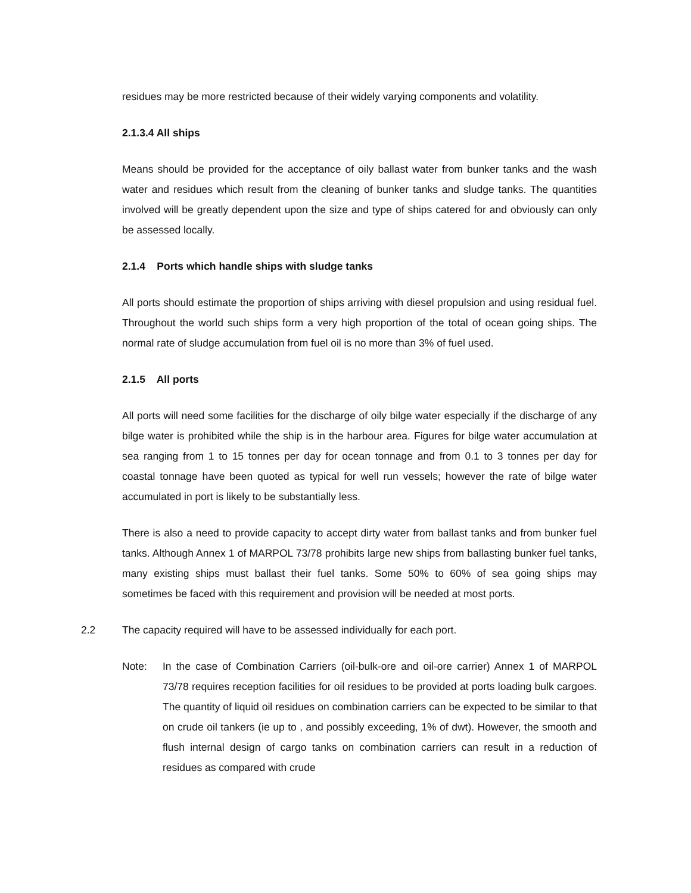residues may be more restricted because of their widely varying components and volatility.
2.1.3.4 All ships
Means should be provided for the acceptance of oily ballast water from bunker tanks and the wash water and residues which result from the cleaning of bunker tanks and sludge tanks. The quantities involved will be greatly dependent upon the size and type of ships catered for and obviously can only be assessed locally.
2.1.4 Ports which handle ships with sludge tanks
All ports should estimate the proportion of ships arriving with diesel propulsion and using residual fuel. Throughout the world such ships form a very high proportion of the total of ocean going ships. The normal rate of sludge accumulation from fuel oil is no more than 3% of fuel used.
2.1.5 All ports
All ports will need some facilities for the discharge of oily bilge water especially if the discharge of any bilge water is prohibited while the ship is in the harbour area. Figures for bilge water accumulation at sea ranging from 1 to 15 tonnes per day for ocean tonnage and from 0.1 to 3 tonnes per day for coastal tonnage have been quoted as typical for well run vessels; however the rate of bilge water accumulated in port is likely to be substantially less.
There is also a need to provide capacity to accept dirty water from ballast tanks and from bunker fuel tanks. Although Annex 1 of MARPOL 73/78 prohibits large new ships from ballasting bunker fuel tanks, many existing ships must ballast their fuel tanks. Some 50% to 60% of sea going ships may sometimes be faced with this requirement and provision will be needed at most ports.
2.2 The capacity required will have to be assessed individually for each port.
Note: In the case of Combination Carriers (oil-bulk-ore and oil-ore carrier) Annex 1 of MARPOL 73/78 requires reception facilities for oil residues to be provided at ports loading bulk cargoes. The quantity of liquid oil residues on combination carriers can be expected to be similar to that on crude oil tankers (ie up to , and possibly exceeding, 1% of dwt). However, the smooth and flush internal design of cargo tanks on combination carriers can result in a reduction of residues as compared with crude